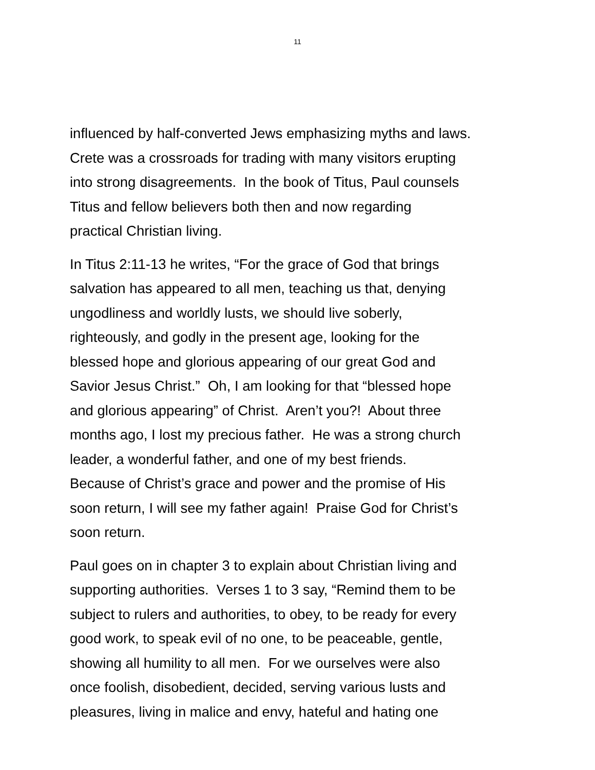11
influenced by half-converted Jews emphasizing myths and laws.
Crete was a crossroads for trading with many visitors erupting
into strong disagreements. In the book of Titus, Paul counsels
Titus and fellow believers both then and now regarding
practical Christian living.
In Titus 2:11-13 he writes, “For the grace of God that brings
salvation has appeared to all men, teaching us that, denying
ungodliness and worldly lusts, we should live soberly,
righteously, and godly in the present age, looking for the
blessed hope and glorious appearing of our great God and
Savior Jesus Christ.” Oh, I am looking for that “blessed hope
and glorious appearing” of Christ. Aren’t you?! About three
months ago, I lost my precious father. He was a strong church
leader, a wonderful father, and one of my best friends.
Because of Christ’s grace and power and the promise of His
soon return, I will see my father again! Praise God for Christ’s
soon return.
Paul goes on in chapter 3 to explain about Christian living and
supporting authorities. Verses 1 to 3 say, “Remind them to be
subject to rulers and authorities, to obey, to be ready for every
good work, to speak evil of no one, to be peaceable, gentle,
showing all humility to all men. For we ourselves were also
once foolish, disobedient, decided, serving various lusts and
pleasures, living in malice and envy, hateful and hating one